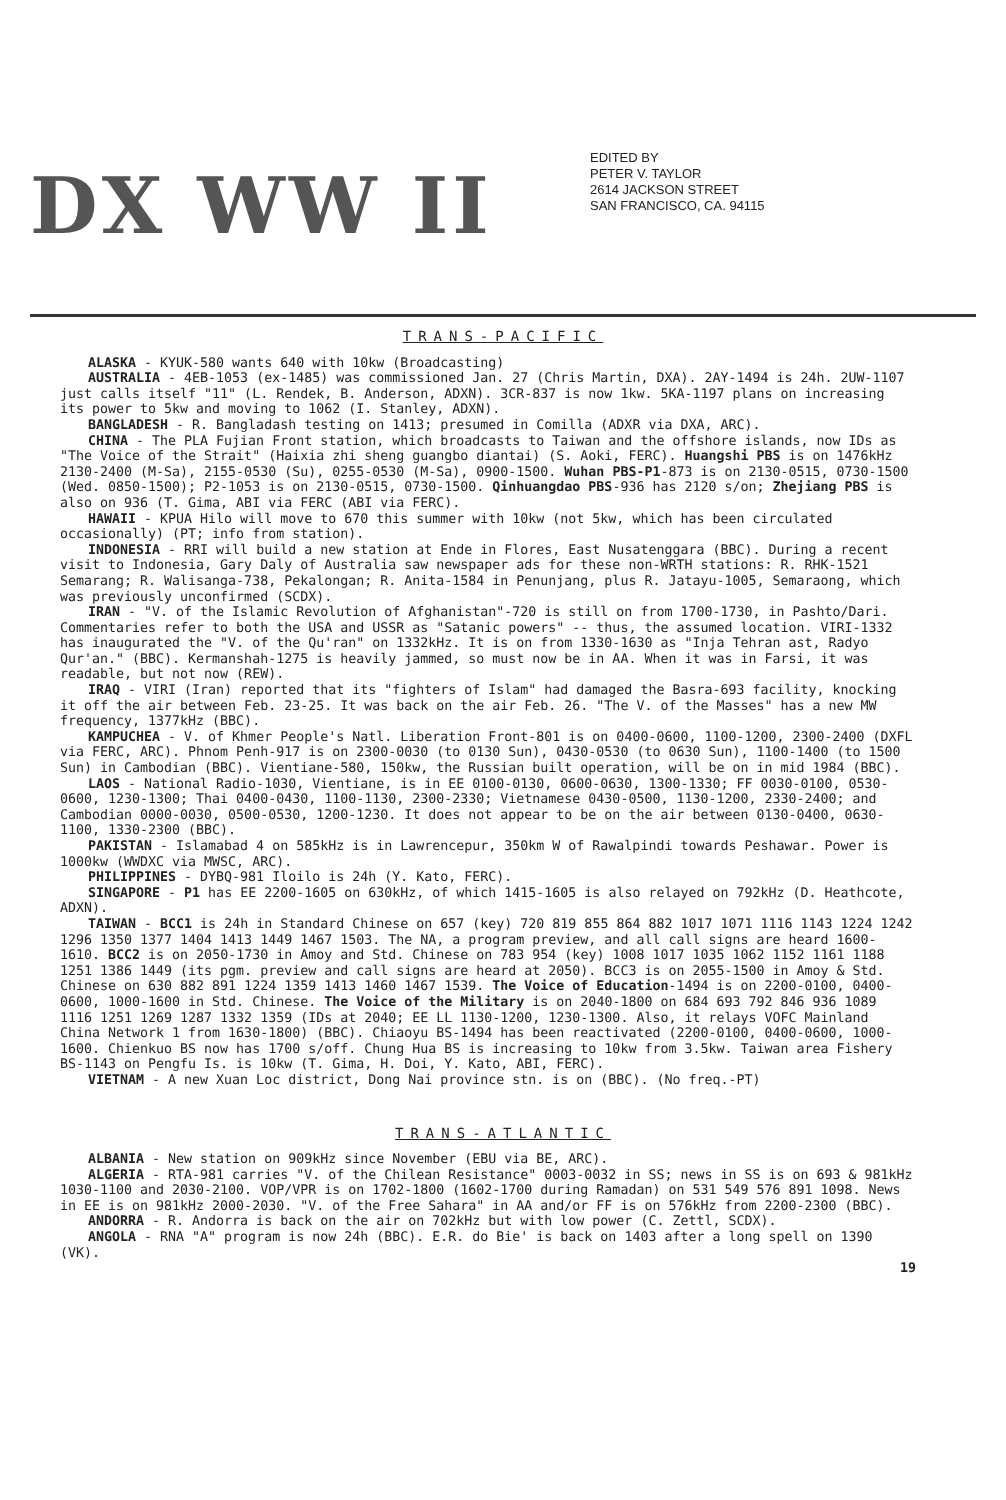DX WW II
EDITED BY
PETER V. TAYLOR
2614 JACKSON STREET
SAN FRANCISCO, CA. 94115
TRANS-PACIFIC
ALASKA - KYUK-580 wants 640 with 10kw (Broadcasting)
AUSTRALIA - 4EB-1053 (ex-1485) was commissioned Jan. 27 (Chris Martin, DXA). 2AY-1494 is 24h. 2UW-1107 just calls itself "11" (L. Rendek, B. Anderson, ADXN). 3CR-837 is now 1kw. 5KA-1197 plans on increasing its power to 5kw and moving to 1062 (I. Stanley, ADXN).
BANGLADESH - R. Bangladash testing on 1413; presumed in Comilla (ADXR via DXA, ARC).
CHINA - The PLA Fujian Front station, which broadcasts to Taiwan and the offshore islands, now IDs as "The Voice of the Strait" (Haixia zhi sheng guangbo diantai) (S. Aoki, FERC). Huangshi PBS is on 1476kHz 2130-2400 (M-Sa), 2155-0530 (Su), 0255-0530 (M-Sa), 0900-1500. Wuhan PBS-P1-873 is on 2130-0515, 0730-1500 (Wed. 0850-1500); P2-1053 is on 2130-0515, 0730-1500. Qinhuangdao PBS-936 has 2120 s/on; Zhejiang PBS is also on 936 (T. Gima, ABI via FERC (ABI via FERC).
HAWAII - KPUA Hilo will move to 670 this summer with 10kw (not 5kw, which has been circulated occasionally) (PT; info from station).
INDONESIA - RRI will build a new station at Ende in Flores, East Nusatenggara (BBC). During a recent visit to Indonesia, Gary Daly of Australia saw newspaper ads for these non-WRTH stations: R. RHK-1521 Semarang; R. Walisanga-738, Pekalongan; R. Anita-1584 in Penunjang, plus R. Jatayu-1005, Semaraong, which was previously unconfirmed (SCDX).
IRAN - "V. of the Islamic Revolution of Afghanistan"-720 is still on from 1700-1730, in Pashto/Dari. Commentaries refer to both the USA and USSR as "Satanic powers" -- thus, the assumed location. VIRI-1332 has inaugurated the "V. of the Qu'ran" on 1332kHz. It is on from 1330-1630 as "Inja Tehran ast, Radyo Qur'an." (BBC). Kermanshah-1275 is heavily jammed, so must now be in AA. When it was in Farsi, it was readable, but not now (REW).
IRAQ - VIRI (Iran) reported that its "fighters of Islam" had damaged the Basra-693 facility, knocking it off the air between Feb. 23-25. It was back on the air Feb. 26. "The V. of the Masses" has a new MW frequency, 1377kHz (BBC).
KAMPUCHEA - V. of Khmer People's Natl. Liberation Front-801 is on 0400-0600, 1100-1200, 2300-2400 (DXFL via FERC, ARC). Phnom Penh-917 is on 2300-0030 (to 0130 Sun), 0430-0530 (to 0630 Sun), 1100-1400 (to 1500 Sun) in Cambodian (BBC). Vientiane-580, 150kw, the Russian built operation, will be on in mid 1984 (BBC).
LAOS - National Radio-1030, Vientiane, is in EE 0100-0130, 0600-0630, 1300-1330; FF 0030-0100, 0530-0600, 1230-1300; Thai 0400-0430, 1100-1130, 2300-2330; Vietnamese 0430-0500, 1130-1200, 2330-2400; and Cambodian 0000-0030, 0500-0530, 1200-1230. It does not appear to be on the air between 0130-0400, 0630-1100, 1330-2300 (BBC).
PAKISTAN - Islamabad 4 on 585kHz is in Lawrencepur, 350km W of Rawalpindi towards Peshawar. Power is 1000kw (WWDXC via MWSC, ARC).
PHILIPPINES - DYBQ-981 Iloilo is 24h (Y. Kato, FERC).
SINGAPORE - P1 has EE 2200-1605 on 630kHz, of which 1415-1605 is also relayed on 792kHz (D. Heathcote, ADXN).
TAIWAN - BCC1 is 24h in Standard Chinese on 657 (key) 720 819 855 864 882 1017 1071 1116 1143 1224 1242 1296 1350 1377 1404 1413 1449 1467 1503. The NA, a program preview, and all call signs are heard 1600-1610. BCC2 is on 2050-1730 in Amoy and Std. Chinese on 783 954 (key) 1008 1017 1035 1062 1152 1161 1188 1251 1386 1449 (its pgm. preview and call signs are heard at 2050). BCC3 is on 2055-1500 in Amoy & Std. Chinese on 630 882 891 1224 1359 1413 1460 1467 1539. The Voice of Education-1494 is on 2200-0100, 0400-0600, 1000-1600 in Std. Chinese. The Voice of the Military is on 2040-1800 on 684 693 792 846 936 1089 1116 1251 1269 1287 1332 1359 (IDs at 2040; EE LL 1130-1200, 1230-1300. Also, it relays VOFC Mainland China Network 1 from 1630-1800) (BBC). Chiaoyu BS-1494 has been reactivated (2200-0100, 0400-0600, 1000-1600. Chienkuo BS now has 1700 s/off. Chung Hua BS is increasing to 10kw from 3.5kw. Taiwan area Fishery BS-1143 on Pengfu Is. is 10kw (T. Gima, H. Doi, Y. Kato, ABI, FERC).
VIETNAM - A new Xuan Loc district, Dong Nai province stn. is on (BBC). (No freq.-PT)
TRANS-ATLANTIC
ALBANIA - New station on 909kHz since November (EBU via BE, ARC).
ALGERIA - RTA-981 carries "V. of the Chilean Resistance" 0003-0032 in SS; news in SS is on 693 & 981kHz 1030-1100 and 2030-2100. VOP/VPR is on 1702-1800 (1602-1700 during Ramadan) on 531 549 576 891 1098. News in EE is on 981kHz 2000-2030. "V. of the Free Sahara" in AA and/or FF is on 576kHz from 2200-2300 (BBC).
ANDORRA - R. Andorra is back on the air on 702kHz but with low power (C. Zettl, SCDX).
ANGOLA - RNA "A" program is now 24h (BBC). E.R. do Bie' is back on 1403 after a long spell on 1390 (VK).
19